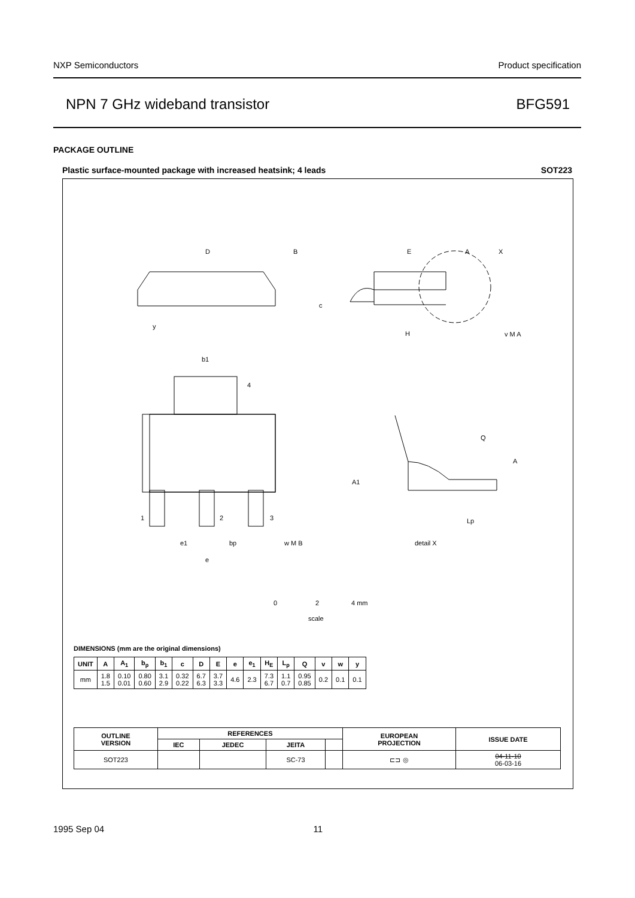NXP Semiconductors Product specification
NPN 7 GHz wideband transistor BFG591
PACKAGE OUTLINE
Plastic surface-mounted package with increased heatsink; 4 leads SOT223
D
B
E
A
X
c
H
y
b1
4
Q
A
A1
1
2
3
Lp
e1
bp
w M B
detail X
e
v M A
0
2
4 mm
scale
DIMENSIONS (mm are the original dimensions)
| UNIT | A | A<sub>1</sub> | b<sub>p</sub> | b<sub>1</sub> | c | D | E | e | e<sub>1</sub> | H<sub>E</sub> | L<sub>p</sub> | Q | v | w | y |
| --- | --- | --- | --- | --- | --- | --- | --- | --- | --- | --- | --- | --- | --- | --- | --- |
| mm | 1.8 1.5 | 0.10 0.01 | 0.80 0.60 | 3.1 2.9 | 0.32 0.22 | 6.7 6.3 | 3.7 3.3 | 4.6 | 2.3 | 7.3 6.7 | 1.1 0.7 | 0.95 0.85 | 0.2 | 0.1 | 0.1 |
| OUTLINE VERSION | REFERENCES | | | | EUROPEAN PROJECTION | ISSUE DATE |
| --- | --- | --- | --- | --- | --- | --- |
| | IEC | JEDEC | JEITA | | | |
| SOT223 | | | SC-73 | | ⊏⊐ ◎ | 04-11-10 06-03-16 |
1995 Sep 04 11